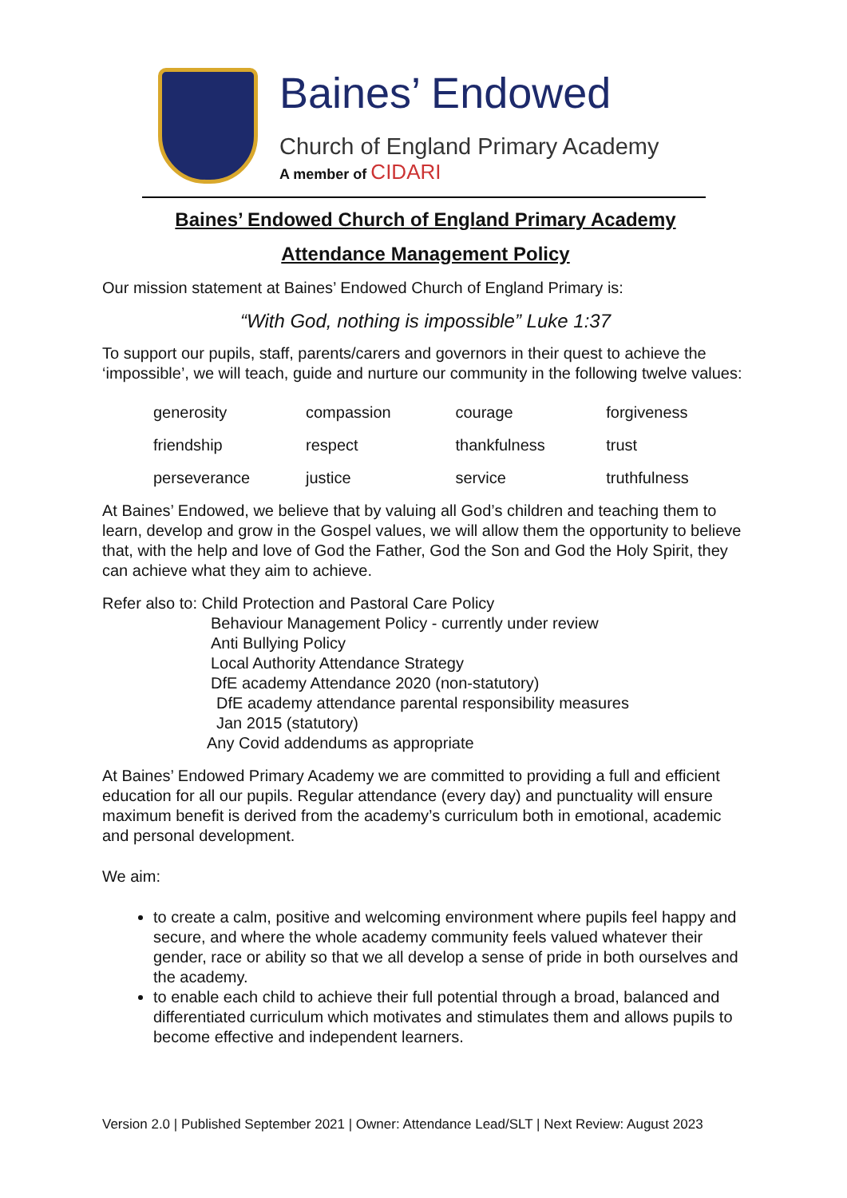Baines’ Endowed
Church of England Primary Academy
A member of CIDARI
Baines’ Endowed Church of England Primary Academy
Attendance Management Policy
Our mission statement at Baines’ Endowed Church of England Primary is:
“With God, nothing is impossible” Luke 1:37
To support our pupils, staff, parents/carers and governors in their quest to achieve the ‘impossible’, we will teach, guide and nurture our community in the following twelve values:
| generosity | compassion | courage | forgiveness |
| friendship | respect | thankfulness | trust |
| perseverance | justice | service | truthfulness |
At Baines’ Endowed, we believe that by valuing all God’s children and teaching them to learn, develop and grow in the Gospel values, we will allow them the opportunity to believe that, with the help and love of God the Father, God the Son and God the Holy Spirit, they can achieve what they aim to achieve.
Refer also to: Child Protection and Pastoral Care Policy
Behaviour Management Policy - currently under review
Anti Bullying Policy
Local Authority Attendance Strategy
DfE academy Attendance 2020 (non-statutory)
DfE academy attendance parental responsibility measures
Jan 2015 (statutory)
Any Covid addendums as appropriate
At Baines’ Endowed Primary Academy we are committed to providing a full and efficient education for all our pupils. Regular attendance (every day) and punctuality will ensure maximum benefit is derived from the academy’s curriculum both in emotional, academic and personal development.
We aim:
to create a calm, positive and welcoming environment where pupils feel happy and secure, and where the whole academy community feels valued whatever their gender, race or ability so that we all develop a sense of pride in both ourselves and the academy.
to enable each child to achieve their full potential through a broad, balanced and differentiated curriculum which motivates and stimulates them and allows pupils to become effective and independent learners.
Version 2.0 | Published September 2021 | Owner: Attendance Lead/SLT | Next Review: August 2023